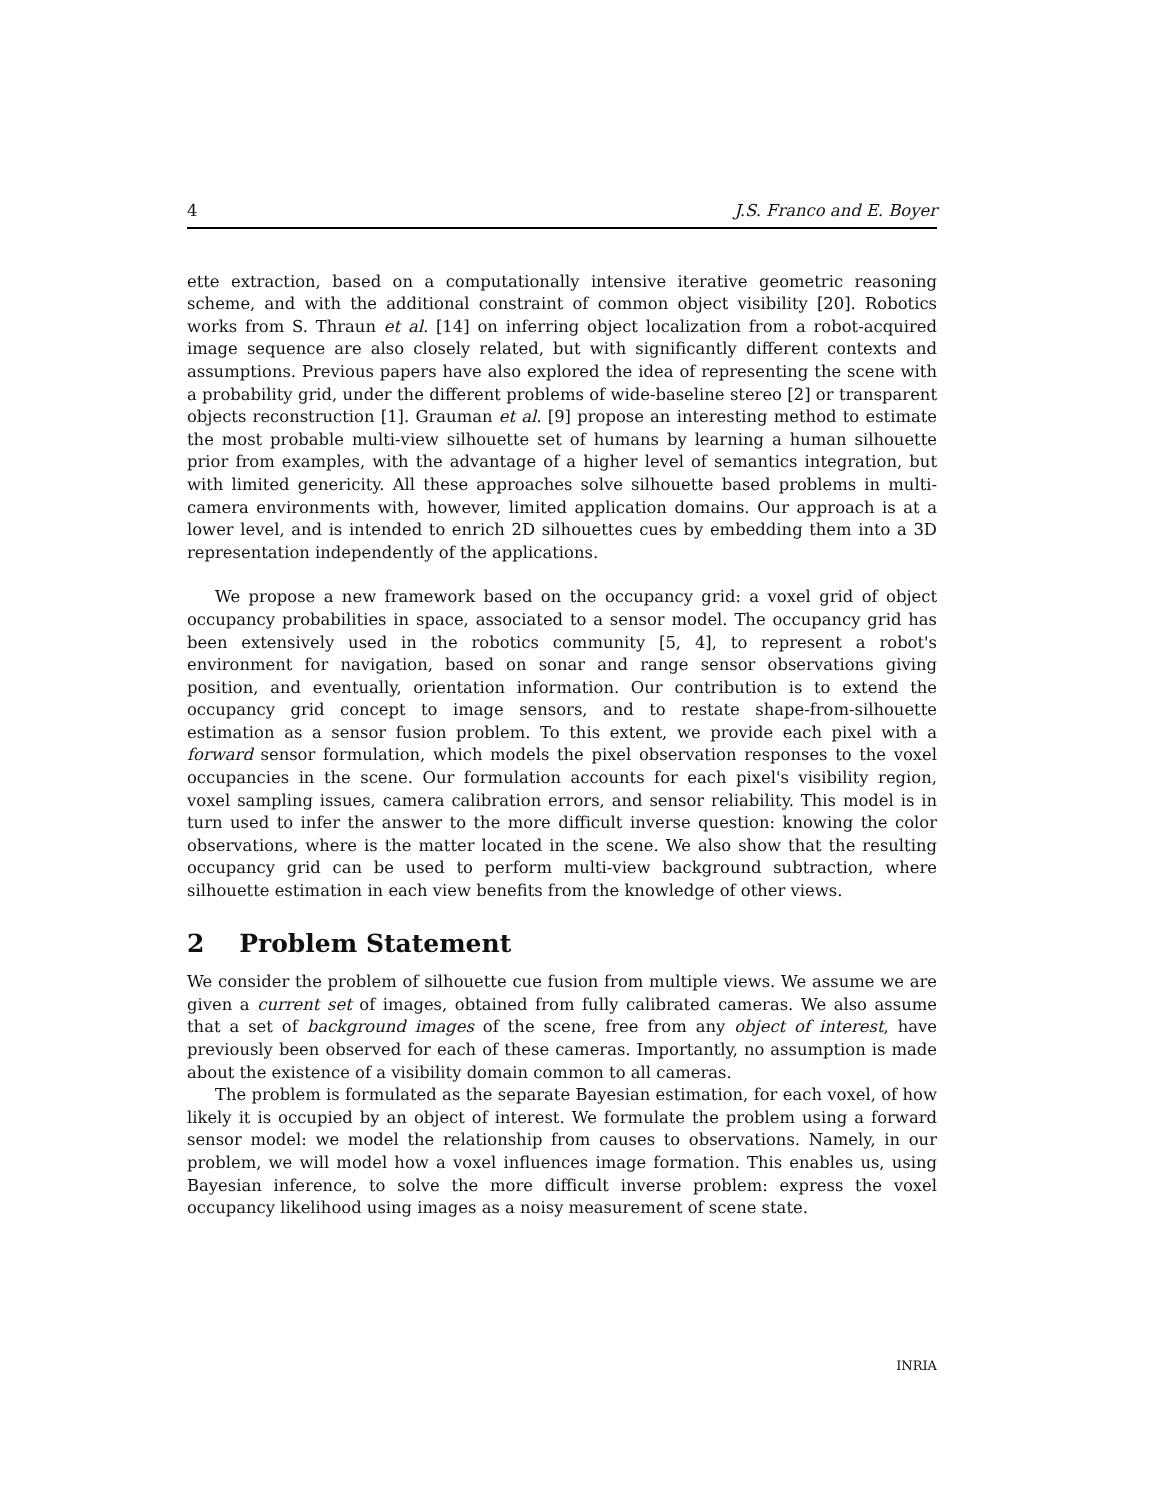4 J.S. Franco and E. Boyer
ette extraction, based on a computationally intensive iterative geometric reasoning scheme, and with the additional constraint of common object visibility [20]. Robotics works from S. Thraun et al. [14] on inferring object localization from a robot-acquired image sequence are also closely related, but with significantly different contexts and assumptions. Previous papers have also explored the idea of representing the scene with a probability grid, under the different problems of wide-baseline stereo [2] or transparent objects reconstruction [1]. Grauman et al. [9] propose an interesting method to estimate the most probable multi-view silhouette set of humans by learning a human silhouette prior from examples, with the advantage of a higher level of semantics integration, but with limited genericity. All these approaches solve silhouette based problems in multi-camera environments with, however, limited application domains. Our approach is at a lower level, and is intended to enrich 2D silhouettes cues by embedding them into a 3D representation independently of the applications.
We propose a new framework based on the occupancy grid: a voxel grid of object occupancy probabilities in space, associated to a sensor model. The occupancy grid has been extensively used in the robotics community [5, 4], to represent a robot's environment for navigation, based on sonar and range sensor observations giving position, and eventually, orientation information. Our contribution is to extend the occupancy grid concept to image sensors, and to restate shape-from-silhouette estimation as a sensor fusion problem. To this extent, we provide each pixel with a forward sensor formulation, which models the pixel observation responses to the voxel occupancies in the scene. Our formulation accounts for each pixel's visibility region, voxel sampling issues, camera calibration errors, and sensor reliability. This model is in turn used to infer the answer to the more difficult inverse question: knowing the color observations, where is the matter located in the scene. We also show that the resulting occupancy grid can be used to perform multi-view background subtraction, where silhouette estimation in each view benefits from the knowledge of other views.
2 Problem Statement
We consider the problem of silhouette cue fusion from multiple views. We assume we are given a current set of images, obtained from fully calibrated cameras. We also assume that a set of background images of the scene, free from any object of interest, have previously been observed for each of these cameras. Importantly, no assumption is made about the existence of a visibility domain common to all cameras.
The problem is formulated as the separate Bayesian estimation, for each voxel, of how likely it is occupied by an object of interest. We formulate the problem using a forward sensor model: we model the relationship from causes to observations. Namely, in our problem, we will model how a voxel influences image formation. This enables us, using Bayesian inference, to solve the more difficult inverse problem: express the voxel occupancy likelihood using images as a noisy measurement of scene state.
INRIA